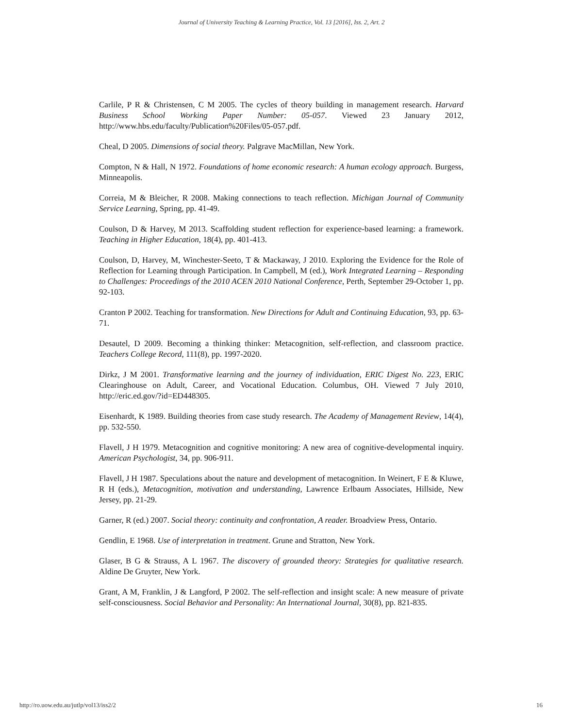Journal of University Teaching & Learning Practice, Vol. 13 [2016], Iss. 2, Art. 2
Carlile, P R & Christensen, C M 2005. The cycles of theory building in management research. Harvard Business School Working Paper Number: 05-057. Viewed 23 January 2012, http://www.hbs.edu/faculty/Publication%20Files/05-057.pdf.
Cheal, D 2005. Dimensions of social theory. Palgrave MacMillan, New York.
Compton, N & Hall, N 1972. Foundations of home economic research: A human ecology approach. Burgess, Minneapolis.
Correia, M & Bleicher, R 2008. Making connections to teach reflection. Michigan Journal of Community Service Learning, Spring, pp. 41-49.
Coulson, D & Harvey, M 2013. Scaffolding student reflection for experience-based learning: a framework. Teaching in Higher Education, 18(4), pp. 401-413.
Coulson, D, Harvey, M, Winchester-Seeto, T & Mackaway, J 2010. Exploring the Evidence for the Role of Reflection for Learning through Participation. In Campbell, M (ed.), Work Integrated Learning – Responding to Challenges: Proceedings of the 2010 ACEN 2010 National Conference, Perth, September 29-October 1, pp. 92-103.
Cranton P 2002. Teaching for transformation. New Directions for Adult and Continuing Education, 93, pp. 63-71.
Desautel, D 2009. Becoming a thinking thinker: Metacognition, self-reflection, and classroom practice. Teachers College Record, 111(8), pp. 1997-2020.
Dirkz, J M 2001. Transformative learning and the journey of individuation, ERIC Digest No. 223, ERIC Clearinghouse on Adult, Career, and Vocational Education. Columbus, OH. Viewed 7 July 2010, http://eric.ed.gov/?id=ED448305.
Eisenhardt, K 1989. Building theories from case study research. The Academy of Management Review, 14(4), pp. 532-550.
Flavell, J H 1979. Metacognition and cognitive monitoring: A new area of cognitive-developmental inquiry. American Psychologist, 34, pp. 906-911.
Flavell, J H 1987. Speculations about the nature and development of metacognition. In Weinert, F E & Kluwe, R H (eds.), Metacognition, motivation and understanding, Lawrence Erlbaum Associates, Hillside, New Jersey, pp. 21-29.
Garner, R (ed.) 2007. Social theory: continuity and confrontation, A reader. Broadview Press, Ontario.
Gendlin, E 1968. Use of interpretation in treatment. Grune and Stratton, New York.
Glaser, B G & Strauss, A L 1967. The discovery of grounded theory: Strategies for qualitative research. Aldine De Gruyter, New York.
Grant, A M, Franklin, J & Langford, P 2002. The self-reflection and insight scale: A new measure of private self-consciousness. Social Behavior and Personality: An International Journal, 30(8), pp. 821-835.
http://ro.uow.edu.au/jutlp/vol13/iss2/2 16